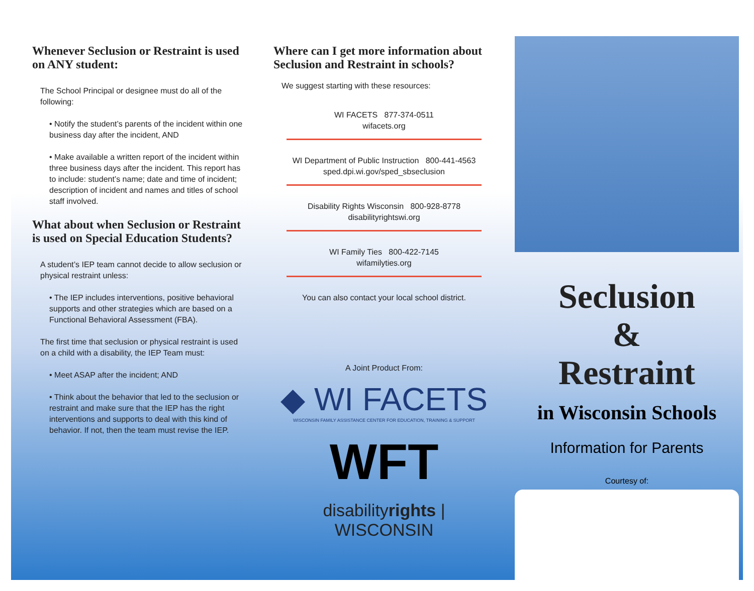Whenever Seclusion or Restraint is used on ANY student:
The School Principal or designee must do all of the following:
• Notify the student’s parents of the incident within one business day after the incident, AND
• Make available a written report of the incident within three business days after the incident. This report has to include: student’s name; date and time of incident; description of incident and names and titles of school staff involved.
What about when Seclusion or Restraint is used on Special Education Students?
A student’s IEP team cannot decide to allow seclusion or physical restraint unless:
• The IEP includes interventions, positive behavioral supports and other strategies which are based on a Functional Behavioral Assessment (FBA).
The first time that seclusion or physical restraint is used on a child with a disability, the IEP Team must:
• Meet ASAP after the incident; AND
• Think about the behavior that led to the seclusion or restraint and make sure that the IEP has the right interventions and supports to deal with this kind of behavior. If not, then the team must revise the IEP.
Where can I get more information about Seclusion and Restraint in schools?
We suggest starting with these resources:
WI FACETS 877-374-0511
wifacets.org
WI Department of Public Instruction 800-441-4563
sped.dpi.wi.gov/sped_sbseclusion
Disability Rights Wisconsin 800-928-8778
disabilityrightswi.org
WI Family Ties 800-422-7145
wifamilyties.org
You can also contact your local school district.
A Joint Product From:
◆ WI FACETS
WISCONSIN FAMILY ASSISTANCE CENTER FOR EDUCATION, TRAINING & SUPPORT
WFT
disabilityrights | WISCONSIN
Seclusion
&
Restraint
in Wisconsin Schools
Information for Parents
Courtesy of: